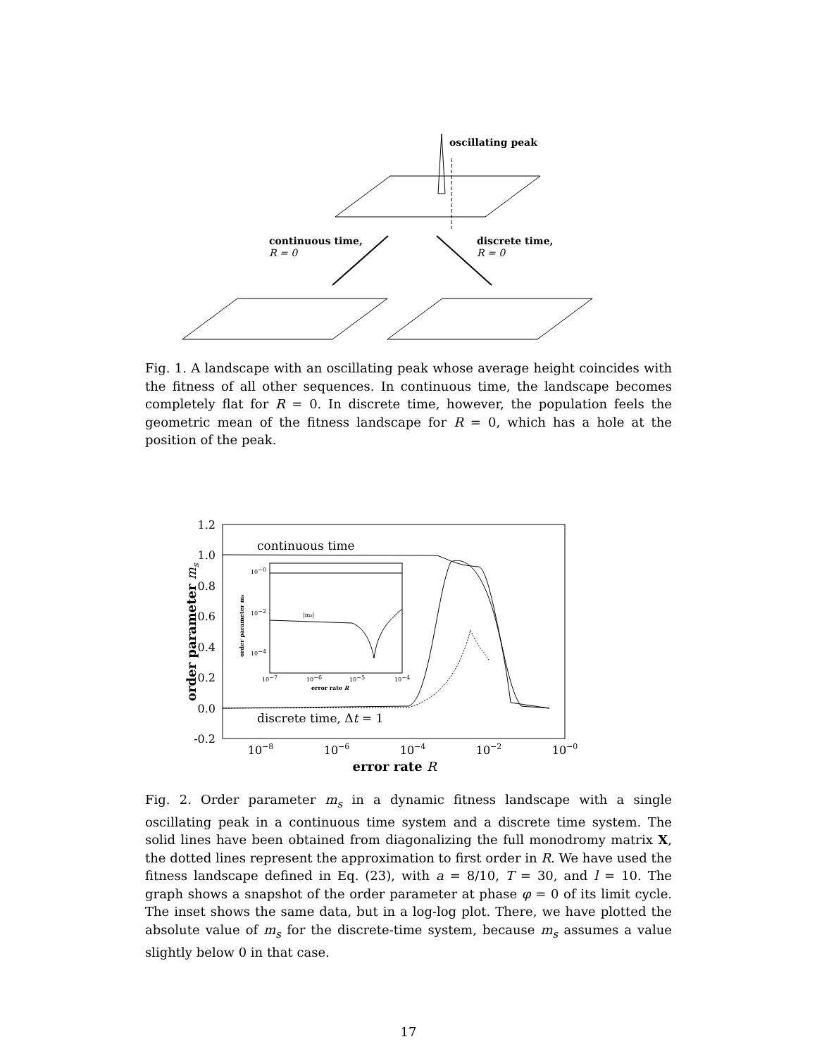oscillating peak
continuous time,
R = 0
discrete time,
R = 0
Fig. 1. A landscape with an oscillating peak whose average height coincides with the fitness of all other sequences. In continuous time, the landscape becomes completely flat for R = 0. In discrete time, however, the population feels the geometric mean of the fitness landscape for R = 0, which has a hole at the position of the peak.
1.2
1.0
0.8
0.6
0.4
0.2
0.0
-0.2
10−8
10−6
10−4
10−2
10−0
error rate R
order parameter ms
continuous time
discrete time, Δt = 1
10−0
10−2
10−4
10−7
10−6
10−5
10−4
error rate R
|ms|
order parameter ms
Fig. 2. Order parameter m<sub>s</sub> in a dynamic fitness landscape with a single oscillating peak in a continuous time system and a discrete time system. The solid lines have been obtained from diagonalizing the full monodromy matrix X, the dotted lines represent the approximation to first order in R. We have used the fitness landscape defined in Eq. (23), with a = 8/10, T = 30, and l = 10. The graph shows a snapshot of the order parameter at phase φ = 0 of its limit cycle. The inset shows the same data, but in a log-log plot. There, we have plotted the absolute value of m<sub>s</sub> for the discrete-time system, because m<sub>s</sub> assumes a value slightly below 0 in that case.
17